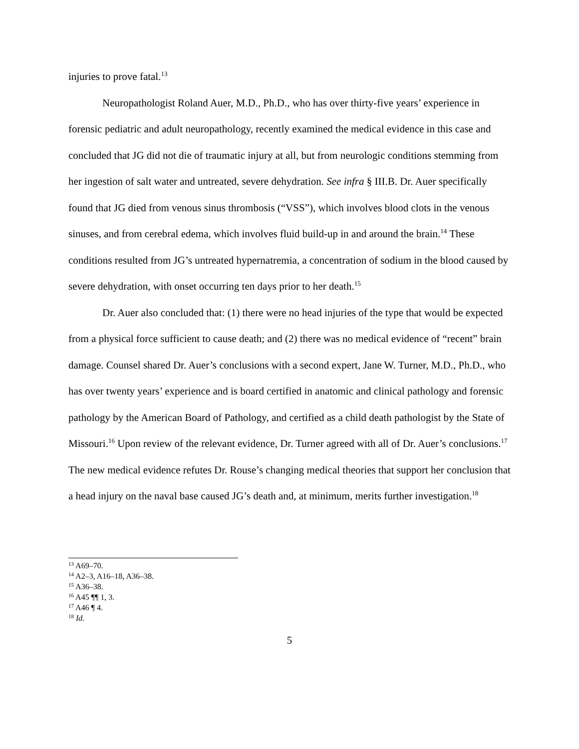injuries to prove fatal.<sup>13</sup>
Neuropathologist Roland Auer, M.D., Ph.D., who has over thirty-five years’ experience in forensic pediatric and adult neuropathology, recently examined the medical evidence in this case and concluded that JG did not die of traumatic injury at all, but from neurologic conditions stemming from her ingestion of salt water and untreated, severe dehydration. See infra § III.B. Dr. Auer specifically found that JG died from venous sinus thrombosis (“VSS”), which involves blood clots in the venous sinuses, and from cerebral edema, which involves fluid build-up in and around the brain.<sup>14</sup> These conditions resulted from JG’s untreated hypernatremia, a concentration of sodium in the blood caused by severe dehydration, with onset occurring ten days prior to her death.<sup>15</sup>
Dr. Auer also concluded that: (1) there were no head injuries of the type that would be expected from a physical force sufficient to cause death; and (2) there was no medical evidence of “recent” brain damage. Counsel shared Dr. Auer’s conclusions with a second expert, Jane W. Turner, M.D., Ph.D., who has over twenty years’ experience and is board certified in anatomic and clinical pathology and forensic pathology by the American Board of Pathology, and certified as a child death pathologist by the State of Missouri.<sup>16</sup> Upon review of the relevant evidence, Dr. Turner agreed with all of Dr. Auer’s conclusions.<sup>17</sup> The new medical evidence refutes Dr. Rouse’s changing medical theories that support her conclusion that a head injury on the naval base caused JG’s death and, at minimum, merits further investigation.<sup>18</sup>
<sup>13</sup> A69–70.
<sup>14</sup> A2–3, A16–18, A36–38.
<sup>15</sup> A36–38.
<sup>16</sup> A45 ¶¶ 1, 3.
<sup>17</sup> A46 ¶ 4.
<sup>18</sup> Id.
5